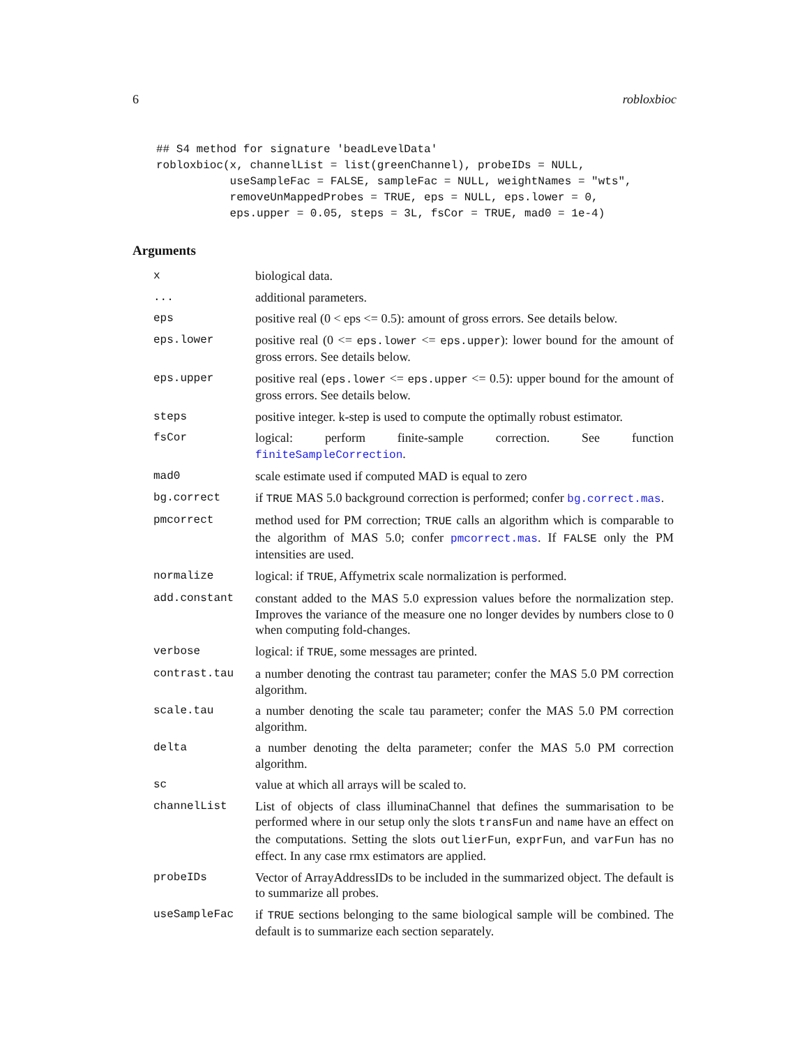6 robloxbioc
## S4 method for signature 'beadLevelData'
robloxbioc(x, channelList = list(greenChannel), probeIDs = NULL,
           useSampleFac = FALSE, sampleFac = NULL, weightNames = "wts",
           removeUnMappedProbes = TRUE, eps = NULL, eps.lower = 0,
           eps.upper = 0.05, steps = 3L, fsCor = TRUE, mad0 = 1e-4)
Arguments
| x | biological data. |
| ... | additional parameters. |
| eps | positive real (0 < eps <= 0.5): amount of gross errors. See details below. |
| eps.lower | positive real (0 <= eps.lower <= eps.upper ): lower bound for the amount of gross errors. See details below. |
| eps.upper | positive real ( eps.lower <= eps.upper <= 0.5): upper bound for the amount of gross errors. See details below. |
| steps | positive integer. k-step is used to compute the optimally robust estimator. |
| fsCor | logical: perform finite-sample correction. See function finiteSampleCorrection . |
| mad0 | scale estimate used if computed MAD is equal to zero |
| bg.correct | if TRUE MAS 5.0 background correction is performed; confer bg.correct.mas . |
| pmcorrect | method used for PM correction; TRUE calls an algorithm which is comparable to the algorithm of MAS 5.0; confer pmcorrect.mas . If FALSE only the PM intensities are used. |
| normalize | logical: if TRUE , Affymetrix scale normalization is performed. |
| add.constant | constant added to the MAS 5.0 expression values before the normalization step. Improves the variance of the measure one no longer devides by numbers close to 0 when computing fold-changes. |
| verbose | logical: if TRUE , some messages are printed. |
| contrast.tau | a number denoting the contrast tau parameter; confer the MAS 5.0 PM correction algorithm. |
| scale.tau | a number denoting the scale tau parameter; confer the MAS 5.0 PM correction algorithm. |
| delta | a number denoting the delta parameter; confer the MAS 5.0 PM correction algorithm. |
| sc | value at which all arrays will be scaled to. |
| channelList | List of objects of class illuminaChannel that defines the summarisation to be performed where in our setup only the slots transFun and name have an effect on the computations. Setting the slots outlierFun , exprFun , and varFun has no effect. In any case rmx estimators are applied. |
| probeIDs | Vector of ArrayAddressIDs to be included in the summarized object. The default is to summarize all probes. |
| useSampleFac | if TRUE sections belonging to the same biological sample will be combined. The default is to summarize each section separately. |